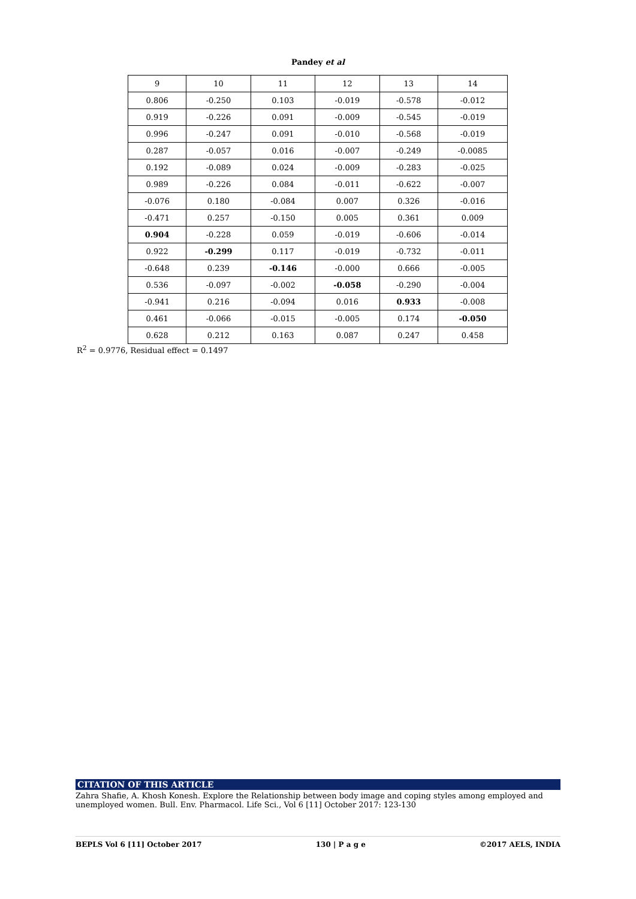Pandey et al
| 9 | 10 | 11 | 12 | 13 | 14 |
| --- | --- | --- | --- | --- | --- |
| 0.806 | -0.250 | 0.103 | -0.019 | -0.578 | -0.012 |
| 0.919 | -0.226 | 0.091 | -0.009 | -0.545 | -0.019 |
| 0.996 | -0.247 | 0.091 | -0.010 | -0.568 | -0.019 |
| 0.287 | -0.057 | 0.016 | -0.007 | -0.249 | -0.0085 |
| 0.192 | -0.089 | 0.024 | -0.009 | -0.283 | -0.025 |
| 0.989 | -0.226 | 0.084 | -0.011 | -0.622 | -0.007 |
| -0.076 | 0.180 | -0.084 | 0.007 | 0.326 | -0.016 |
| -0.471 | 0.257 | -0.150 | 0.005 | 0.361 | 0.009 |
| 0.904 | -0.228 | 0.059 | -0.019 | -0.606 | -0.014 |
| 0.922 | -0.299 | 0.117 | -0.019 | -0.732 | -0.011 |
| -0.648 | 0.239 | -0.146 | -0.000 | 0.666 | -0.005 |
| 0.536 | -0.097 | -0.002 | -0.058 | -0.290 | -0.004 |
| -0.941 | 0.216 | -0.094 | 0.016 | 0.933 | -0.008 |
| 0.461 | -0.066 | -0.015 | -0.005 | 0.174 | -0.050 |
| 0.628 | 0.212 | 0.163 | 0.087 | 0.247 | 0.458 |
R<sup>2</sup> = 0.9776, Residual effect = 0.1497
CITATION OF THIS ARTICLE
Zahra Shafie, A. Khosh Konesh. Explore the Relationship between body image and coping styles among employed and unemployed women. Bull. Env. Pharmacol. Life Sci., Vol 6 [11] October 2017: 123-130
BEPLS Vol 6 [11] October 2017 130 | P a g e ©2017 AELS, INDIA